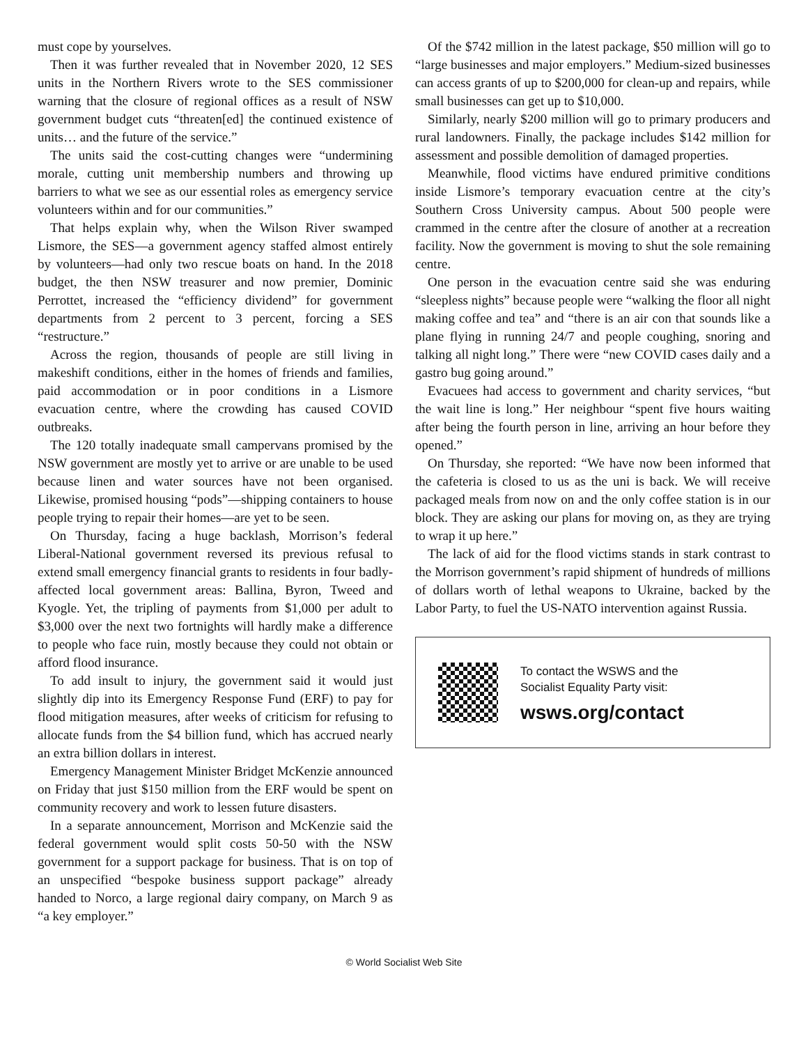must cope by yourselves.
Then it was further revealed that in November 2020, 12 SES units in the Northern Rivers wrote to the SES commissioner warning that the closure of regional offices as a result of NSW government budget cuts “threaten[ed] the continued existence of units… and the future of the service.”
The units said the cost-cutting changes were “undermining morale, cutting unit membership numbers and throwing up barriers to what we see as our essential roles as emergency service volunteers within and for our communities.”
That helps explain why, when the Wilson River swamped Lismore, the SES—a government agency staffed almost entirely by volunteers—had only two rescue boats on hand. In the 2018 budget, the then NSW treasurer and now premier, Dominic Perrottet, increased the “efficiency dividend” for government departments from 2 percent to 3 percent, forcing a SES “restructure.”
Across the region, thousands of people are still living in makeshift conditions, either in the homes of friends and families, paid accommodation or in poor conditions in a Lismore evacuation centre, where the crowding has caused COVID outbreaks.
The 120 totally inadequate small campervans promised by the NSW government are mostly yet to arrive or are unable to be used because linen and water sources have not been organised. Likewise, promised housing “pods”—shipping containers to house people trying to repair their homes—are yet to be seen.
On Thursday, facing a huge backlash, Morrison’s federal Liberal-National government reversed its previous refusal to extend small emergency financial grants to residents in four badly-affected local government areas: Ballina, Byron, Tweed and Kyogle. Yet, the tripling of payments from $1,000 per adult to $3,000 over the next two fortnights will hardly make a difference to people who face ruin, mostly because they could not obtain or afford flood insurance.
To add insult to injury, the government said it would just slightly dip into its Emergency Response Fund (ERF) to pay for flood mitigation measures, after weeks of criticism for refusing to allocate funds from the $4 billion fund, which has accrued nearly an extra billion dollars in interest.
Emergency Management Minister Bridget McKenzie announced on Friday that just $150 million from the ERF would be spent on community recovery and work to lessen future disasters.
In a separate announcement, Morrison and McKenzie said the federal government would split costs 50-50 with the NSW government for a support package for business. That is on top of an unspecified “bespoke business support package” already handed to Norco, a large regional dairy company, on March 9 as “a key employer.”
Of the $742 million in the latest package, $50 million will go to “large businesses and major employers.” Medium-sized businesses can access grants of up to $200,000 for clean-up and repairs, while small businesses can get up to $10,000.
Similarly, nearly $200 million will go to primary producers and rural landowners. Finally, the package includes $142 million for assessment and possible demolition of damaged properties.
Meanwhile, flood victims have endured primitive conditions inside Lismore’s temporary evacuation centre at the city’s Southern Cross University campus. About 500 people were crammed in the centre after the closure of another at a recreation facility. Now the government is moving to shut the sole remaining centre.
One person in the evacuation centre said she was enduring “sleepless nights” because people were “walking the floor all night making coffee and tea” and “there is an air con that sounds like a plane flying in running 24/7 and people coughing, snoring and talking all night long.” There were “new COVID cases daily and a gastro bug going around.”
Evacuees had access to government and charity services, “but the wait line is long.” Her neighbour “spent five hours waiting after being the fourth person in line, arriving an hour before they opened.”
On Thursday, she reported: “We have now been informed that the cafeteria is closed to us as the uni is back. We will receive packaged meals from now on and the only coffee station is in our block. They are asking our plans for moving on, as they are trying to wrap it up here.”
The lack of aid for the flood victims stands in stark contrast to the Morrison government’s rapid shipment of hundreds of millions of dollars worth of lethal weapons to Ukraine, backed by the Labor Party, to fuel the US-NATO intervention against Russia.
To contact the WSWS and the
Socialist Equality Party visit:
wsws.org/contact
© World Socialist Web Site